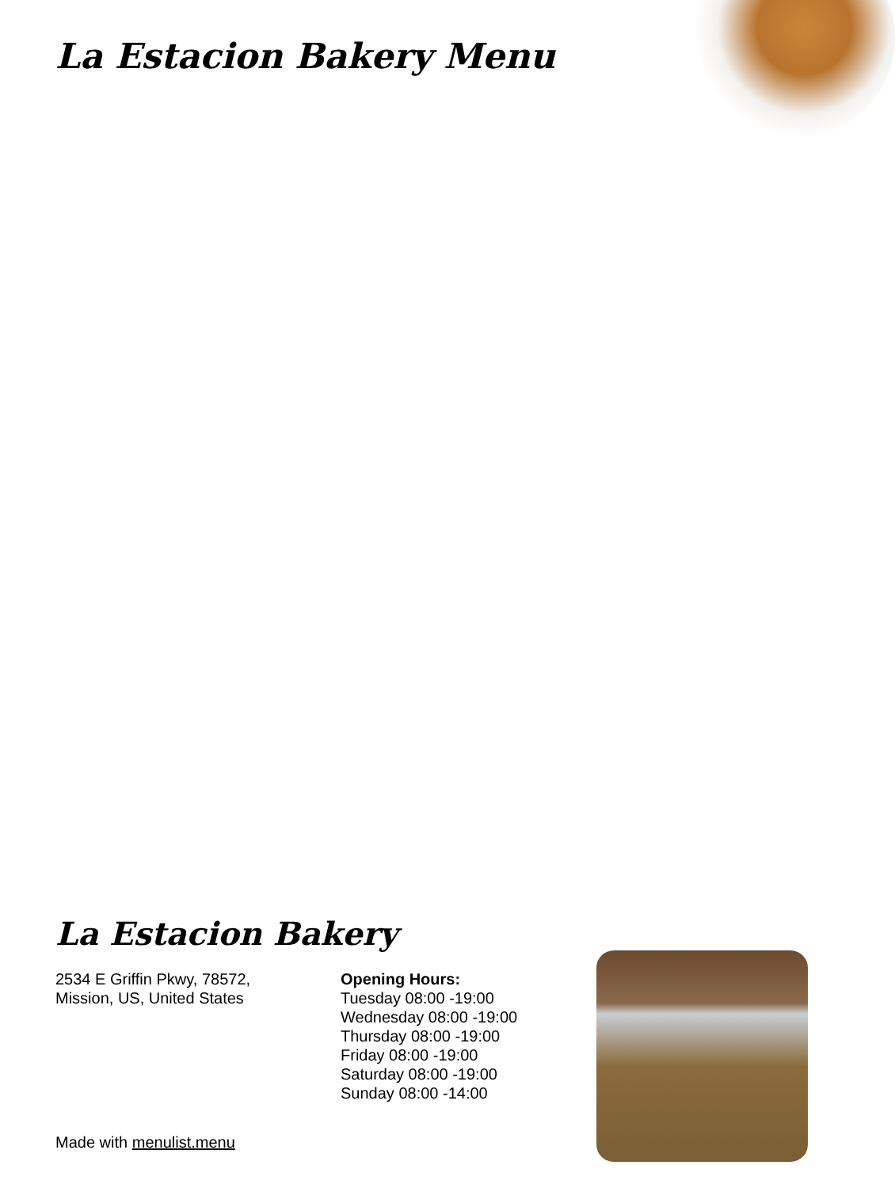La Estacion Bakery Menu
La Estacion Bakery
2534 E Griffin Pkwy, 78572,
Mission, US, United States
Opening Hours:
Tuesday 08:00 -19:00
Wednesday 08:00 -19:00
Thursday 08:00 -19:00
Friday 08:00 -19:00
Saturday 08:00 -19:00
Sunday 08:00 -14:00
Made with menulist.menu